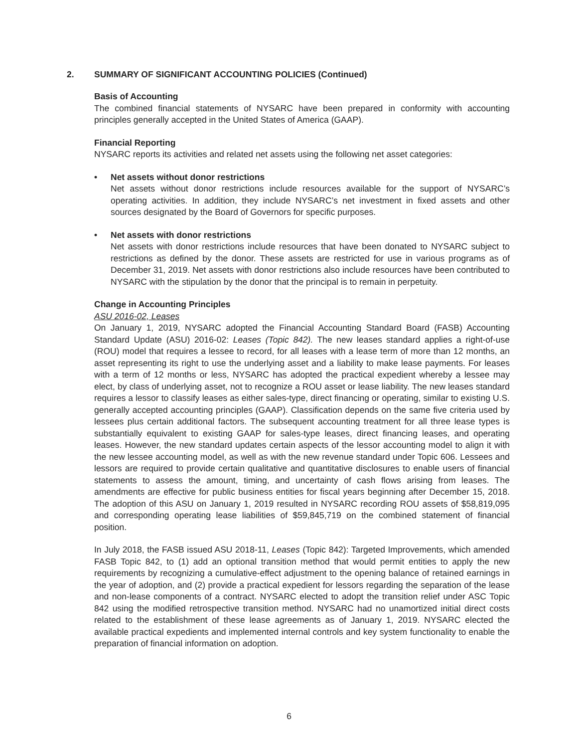2. SUMMARY OF SIGNIFICANT ACCOUNTING POLICIES (Continued)
Basis of Accounting
The combined financial statements of NYSARC have been prepared in conformity with accounting principles generally accepted in the United States of America (GAAP).
Financial Reporting
NYSARC reports its activities and related net assets using the following net asset categories:
• Net assets without donor restrictions
Net assets without donor restrictions include resources available for the support of NYSARC’s operating activities. In addition, they include NYSARC’s net investment in fixed assets and other sources designated by the Board of Governors for specific purposes.
• Net assets with donor restrictions
Net assets with donor restrictions include resources that have been donated to NYSARC subject to restrictions as defined by the donor. These assets are restricted for use in various programs as of December 31, 2019. Net assets with donor restrictions also include resources have been contributed to NYSARC with the stipulation by the donor that the principal is to remain in perpetuity.
Change in Accounting Principles
ASU 2016-02, Leases
On January 1, 2019, NYSARC adopted the Financial Accounting Standard Board (FASB) Accounting Standard Update (ASU) 2016-02: Leases (Topic 842). The new leases standard applies a right-of-use (ROU) model that requires a lessee to record, for all leases with a lease term of more than 12 months, an asset representing its right to use the underlying asset and a liability to make lease payments. For leases with a term of 12 months or less, NYSARC has adopted the practical expedient whereby a lessee may elect, by class of underlying asset, not to recognize a ROU asset or lease liability. The new leases standard requires a lessor to classify leases as either sales-type, direct financing or operating, similar to existing U.S. generally accepted accounting principles (GAAP). Classification depends on the same five criteria used by lessees plus certain additional factors. The subsequent accounting treatment for all three lease types is substantially equivalent to existing GAAP for sales-type leases, direct financing leases, and operating leases. However, the new standard updates certain aspects of the lessor accounting model to align it with the new lessee accounting model, as well as with the new revenue standard under Topic 606. Lessees and lessors are required to provide certain qualitative and quantitative disclosures to enable users of financial statements to assess the amount, timing, and uncertainty of cash flows arising from leases. The amendments are effective for public business entities for fiscal years beginning after December 15, 2018. The adoption of this ASU on January 1, 2019 resulted in NYSARC recording ROU assets of $58,819,095 and corresponding operating lease liabilities of $59,845,719 on the combined statement of financial position.
In July 2018, the FASB issued ASU 2018-11, Leases (Topic 842): Targeted Improvements, which amended FASB Topic 842, to (1) add an optional transition method that would permit entities to apply the new requirements by recognizing a cumulative-effect adjustment to the opening balance of retained earnings in the year of adoption, and (2) provide a practical expedient for lessors regarding the separation of the lease and non-lease components of a contract. NYSARC elected to adopt the transition relief under ASC Topic 842 using the modified retrospective transition method. NYSARC had no unamortized initial direct costs related to the establishment of these lease agreements as of January 1, 2019. NYSARC elected the available practical expedients and implemented internal controls and key system functionality to enable the preparation of financial information on adoption.
6